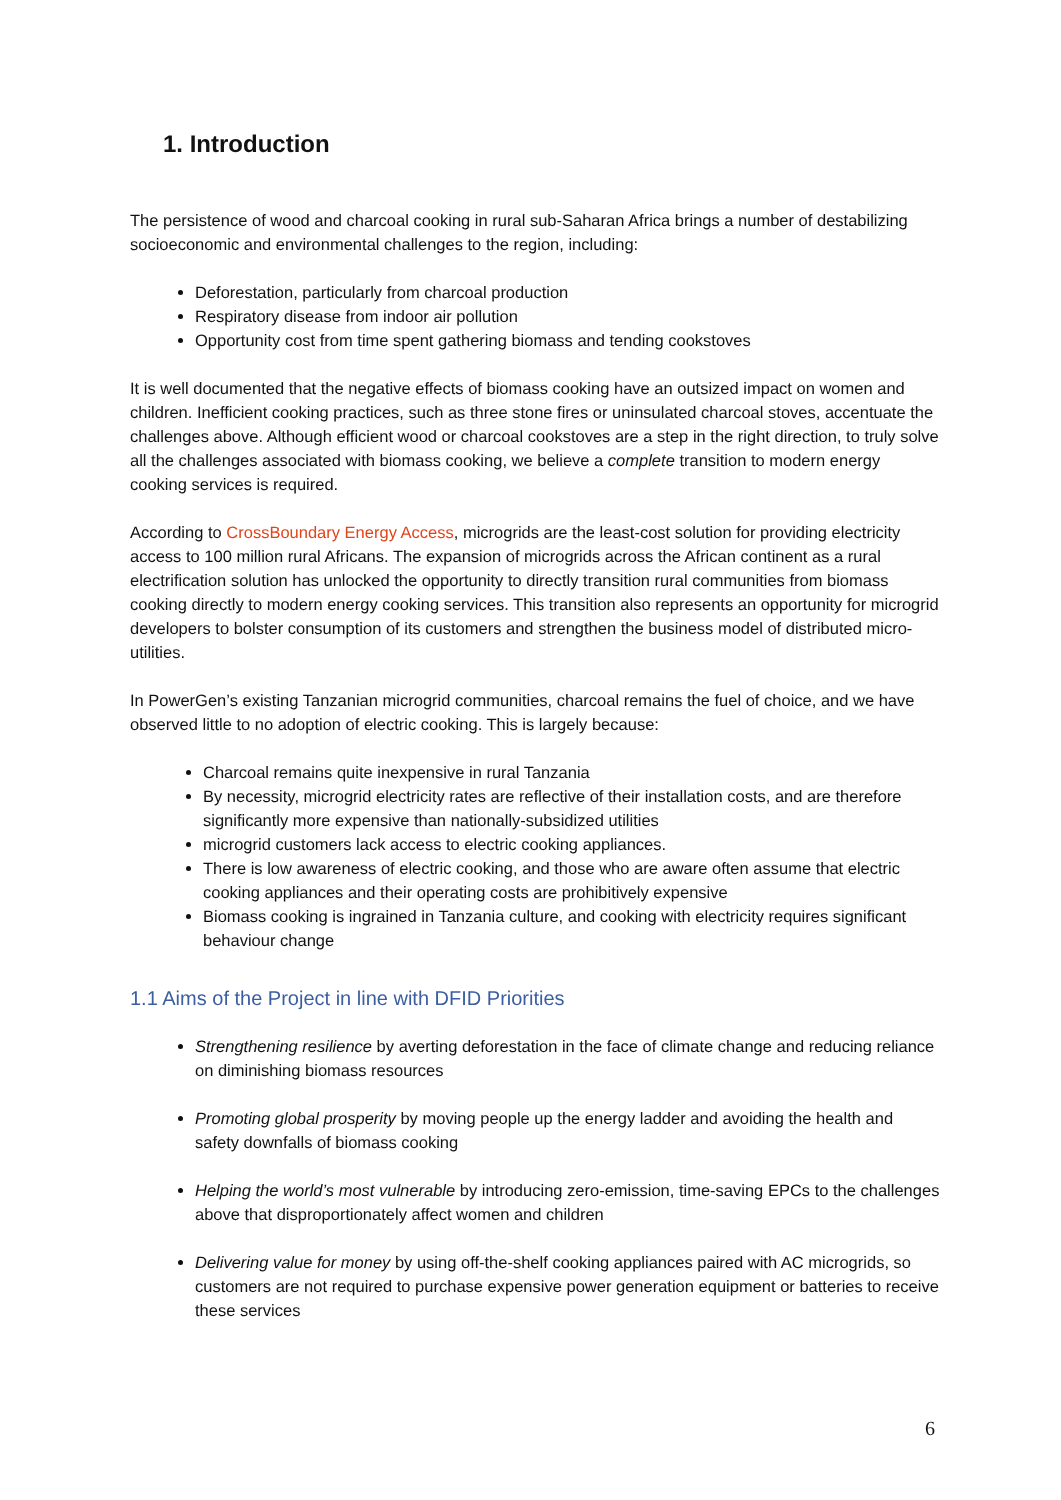1. Introduction
The persistence of wood and charcoal cooking in rural sub-Saharan Africa brings a number of destabilizing socioeconomic and environmental challenges to the region, including:
Deforestation, particularly from charcoal production
Respiratory disease from indoor air pollution
Opportunity cost from time spent gathering biomass and tending cookstoves
It is well documented that the negative effects of biomass cooking have an outsized impact on women and children. Inefficient cooking practices, such as three stone fires or uninsulated charcoal stoves, accentuate the challenges above. Although efficient wood or charcoal cookstoves are a step in the right direction, to truly solve all the challenges associated with biomass cooking, we believe a complete transition to modern energy cooking services is required.
According to CrossBoundary Energy Access, microgrids are the least-cost solution for providing electricity access to 100 million rural Africans. The expansion of microgrids across the African continent as a rural electrification solution has unlocked the opportunity to directly transition rural communities from biomass cooking directly to modern energy cooking services. This transition also represents an opportunity for microgrid developers to bolster consumption of its customers and strengthen the business model of distributed micro-utilities.
In PowerGen’s existing Tanzanian microgrid communities, charcoal remains the fuel of choice, and we have observed little to no adoption of electric cooking. This is largely because:
Charcoal remains quite inexpensive in rural Tanzania
By necessity, microgrid electricity rates are reflective of their installation costs, and are therefore significantly more expensive than nationally-subsidized utilities
microgrid customers lack access to electric cooking appliances.
There is low awareness of electric cooking, and those who are aware often assume that electric cooking appliances and their operating costs are prohibitively expensive
Biomass cooking is ingrained in Tanzania culture, and cooking with electricity requires significant behaviour change
1.1 Aims of the Project in line with DFID Priorities
Strengthening resilience by averting deforestation in the face of climate change and reducing reliance on diminishing biomass resources
Promoting global prosperity by moving people up the energy ladder and avoiding the health and safety downfalls of biomass cooking
Helping the world’s most vulnerable by introducing zero-emission, time-saving EPCs to the challenges above that disproportionately affect women and children
Delivering value for money by using off-the-shelf cooking appliances paired with AC microgrids, so customers are not required to purchase expensive power generation equipment or batteries to receive these services
6